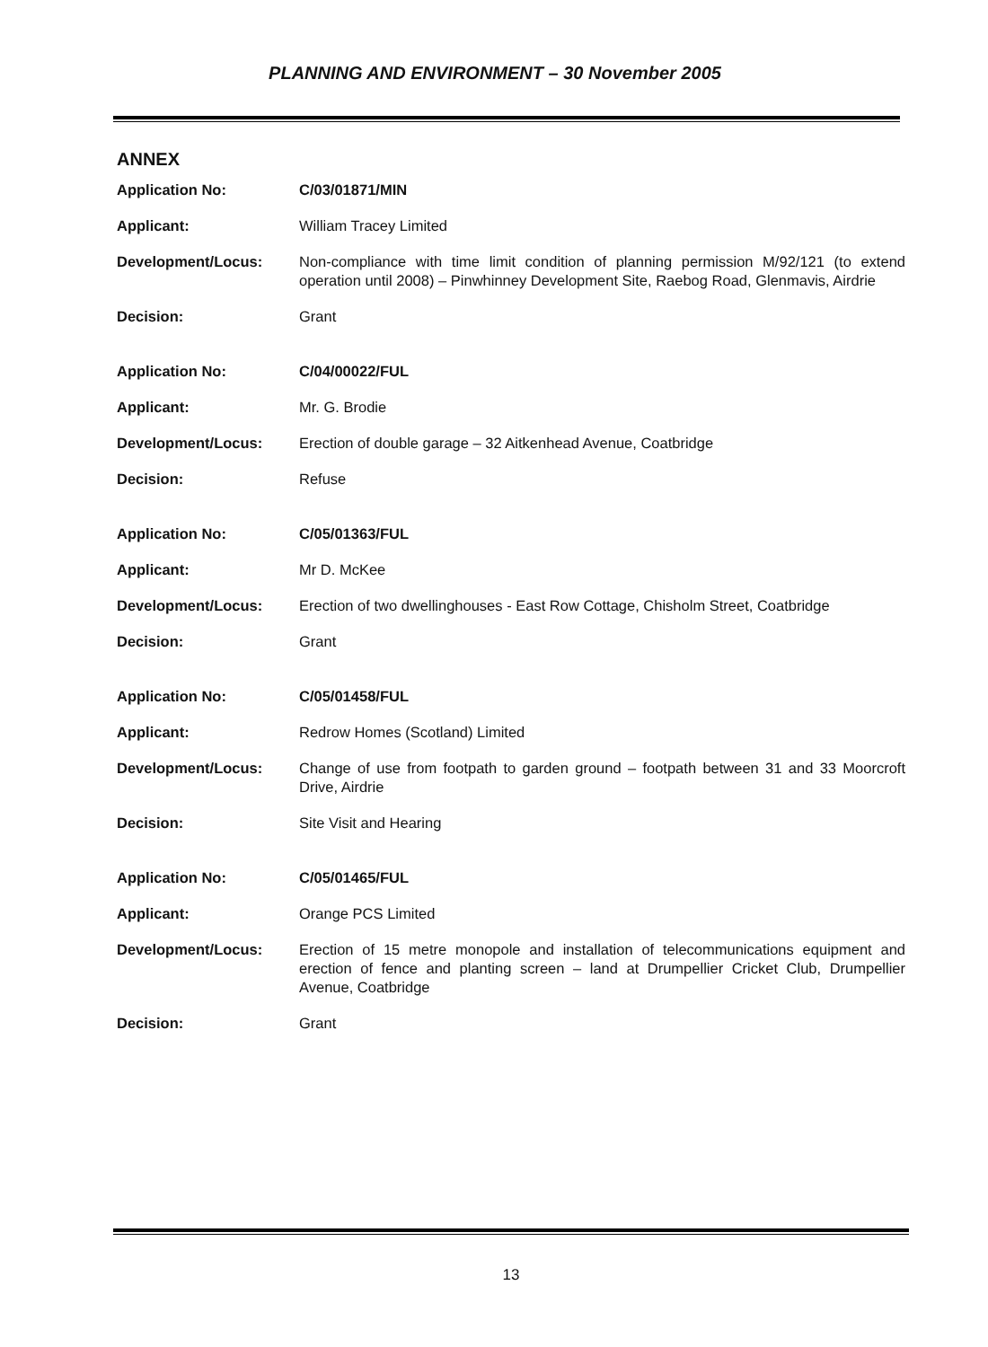PLANNING AND ENVIRONMENT – 30 November 2005
ANNEX
| Application No: | C/03/01871/MIN |
| Applicant: | William Tracey Limited |
| Development/Locus: | Non-compliance with time limit condition of planning permission M/92/121 (to extend operation until 2008) – Pinwhinney Development Site, Raebog Road, Glenmavis, Airdrie |
| Decision: | Grant |
| Application No: | C/04/00022/FUL |
| Applicant: | Mr. G. Brodie |
| Development/Locus: | Erection of double garage – 32 Aitkenhead Avenue, Coatbridge |
| Decision: | Refuse |
| Application No: | C/05/01363/FUL |
| Applicant: | Mr D. McKee |
| Development/Locus: | Erection of two dwellinghouses - East Row Cottage, Chisholm Street, Coatbridge |
| Decision: | Grant |
| Application No: | C/05/01458/FUL |
| Applicant: | Redrow Homes (Scotland) Limited |
| Development/Locus: | Change of use from footpath to garden ground – footpath between 31 and 33 Moorcroft Drive, Airdrie |
| Decision: | Site Visit and Hearing |
| Application No: | C/05/01465/FUL |
| Applicant: | Orange PCS Limited |
| Development/Locus: | Erection of 15 metre monopole and installation of telecommunications equipment and erection of fence and planting screen – land at Drumpellier Cricket Club, Drumpellier Avenue, Coatbridge |
| Decision: | Grant |
13